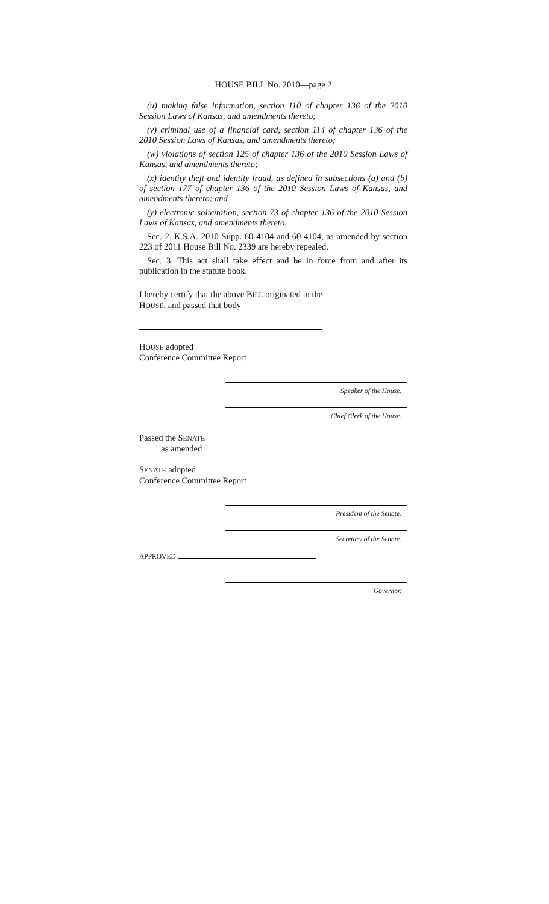HOUSE BILL No. 2010—page 2
(u) making false information, section 110 of chapter 136 of the 2010 Session Laws of Kansas, and amendments thereto;
(v) criminal use of a financial card, section 114 of chapter 136 of the 2010 Session Laws of Kansas, and amendments thereto;
(w) violations of section 125 of chapter 136 of the 2010 Session Laws of Kansas, and amendments thereto;
(x) identity theft and identity fraud, as defined in subsections (a) and (b) of section 177 of chapter 136 of the 2010 Session Laws of Kansas, and amendments thereto; and
(y) electronic solicitation, section 73 of chapter 136 of the 2010 Session Laws of Kansas, and amendments thereto.
Sec. 2. K.S.A. 2010 Supp. 60-4104 and 60-4104, as amended by section 223 of 2011 House Bill No. 2339 are hereby repealed.
Sec. 3. This act shall take effect and be in force from and after its publication in the statute book.
I hereby certify that the above BILL originated in the
HOUSE, and passed that body
HOUSE adopted
Conference Committee Report
Speaker of the House.
Chief Clerk of the House.
Passed the SENATE
as amended
SENATE adopted
Conference Committee Report
President of the Senate.
Secretary of the Senate.
APPROVED
Governor.